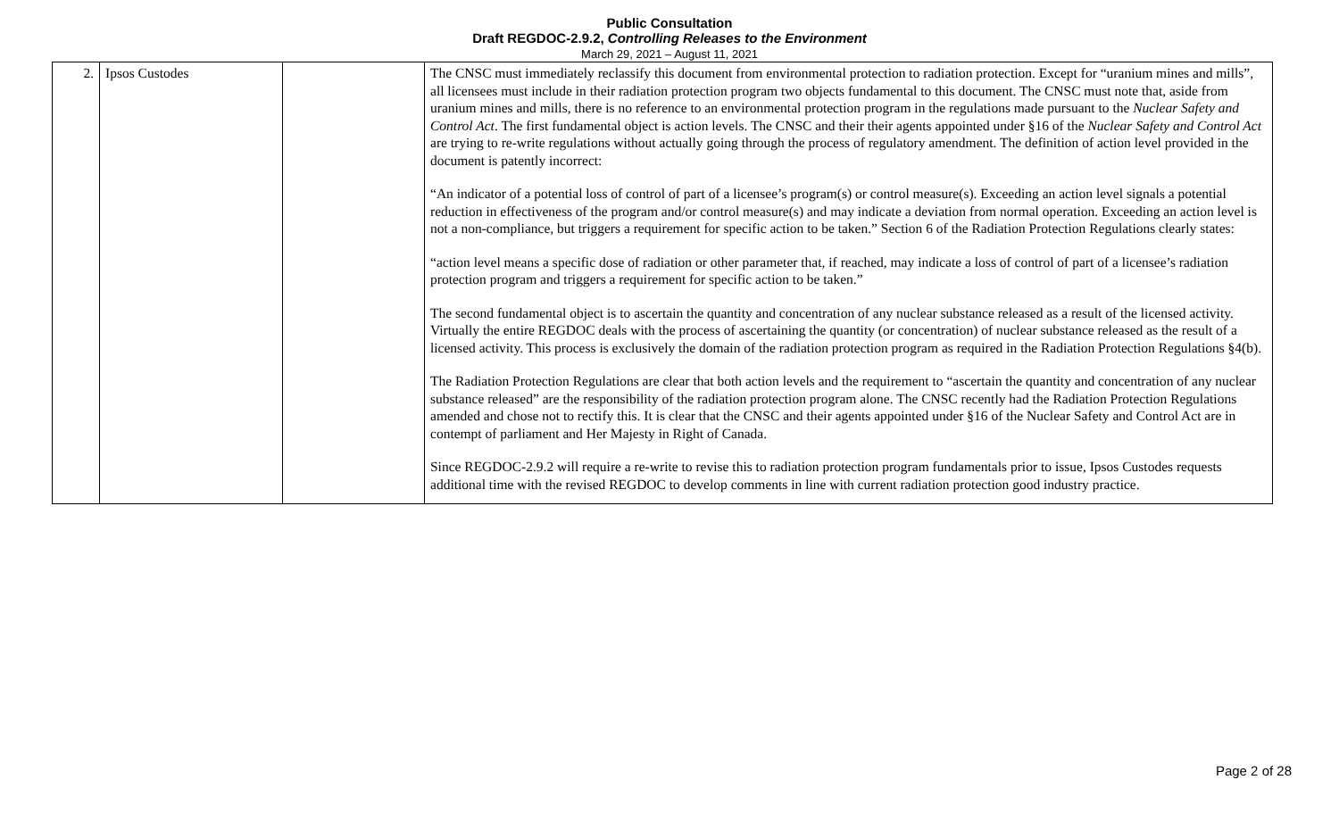Public Consultation
Draft REGDOC-2.9.2, Controlling Releases to the Environment
March 29, 2021 – August 11, 2021
| 2. | Ipsos Custodes | | The CNSC must immediately reclassify this document from environmental protection to radiation protection. Except for “uranium mines and mills”, all licensees must include in their radiation protection program two objects fundamental to this document. The CNSC must note that, aside from uranium mines and mills, there is no reference to an environmental protection program in the regulations made pursuant to the Nuclear Safety and Control Act . The first fundamental object is action levels. The CNSC and their their agents appointed under §16 of the Nuclear Safety and Control Act are trying to re-write regulations without actually going through the process of regulatory amendment. The definition of action level provided in the document is patently incorrect: “An indicator of a potential loss of control of part of a licensee’s program(s) or control measure(s). Exceeding an action level signals a potential reduction in effectiveness of the program and/or control measure(s) and may indicate a deviation from normal operation. Exceeding an action level is not a non-compliance, but triggers a requirement for specific action to be taken.” Section 6 of the Radiation Protection Regulations clearly states: “action level means a specific dose of radiation or other parameter that, if reached, may indicate a loss of control of part of a licensee’s radiation protection program and triggers a requirement for specific action to be taken.” The second fundamental object is to ascertain the quantity and concentration of any nuclear substance released as a result of the licensed activity. Virtually the entire REGDOC deals with the process of ascertaining the quantity (or concentration) of nuclear substance released as the result of a licensed activity. This process is exclusively the domain of the radiation protection program as required in the Radiation Protection Regulations §4(b). The Radiation Protection Regulations are clear that both action levels and the requirement to “ascertain the quantity and concentration of any nuclear substance released” are the responsibility of the radiation protection program alone. The CNSC recently had the Radiation Protection Regulations amended and chose not to rectify this. It is clear that the CNSC and their agents appointed under §16 of the Nuclear Safety and Control Act are in contempt of parliament and Her Majesty in Right of Canada. Since REGDOC-2.9.2 will require a re-write to revise this to radiation protection program fundamentals prior to issue, Ipsos Custodes requests additional time with the revised REGDOC to develop comments in line with current radiation protection good industry practice. |
Page 2 of 28